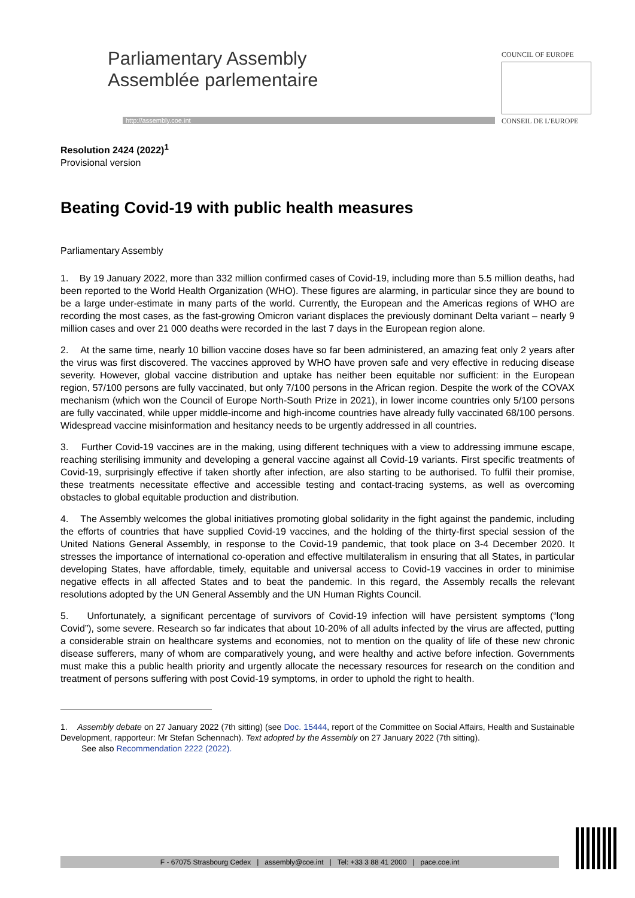Parliamentary Assembly
Assemblée parlementaire
http://assembly.coe.int
COUNCIL OF EUROPE
CONSEIL DE L'EUROPE
Resolution 2424 (2022)<sup>1</sup>
Provisional version
Beating Covid-19 with public health measures
Parliamentary Assembly
1. By 19 January 2022, more than 332 million confirmed cases of Covid-19, including more than 5.5 million deaths, had been reported to the World Health Organization (WHO). These figures are alarming, in particular since they are bound to be a large under-estimate in many parts of the world. Currently, the European and the Americas regions of WHO are recording the most cases, as the fast-growing Omicron variant displaces the previously dominant Delta variant – nearly 9 million cases and over 21 000 deaths were recorded in the last 7 days in the European region alone.
2. At the same time, nearly 10 billion vaccine doses have so far been administered, an amazing feat only 2 years after the virus was first discovered. The vaccines approved by WHO have proven safe and very effective in reducing disease severity. However, global vaccine distribution and uptake has neither been equitable nor sufficient: in the European region, 57/100 persons are fully vaccinated, but only 7/100 persons in the African region. Despite the work of the COVAX mechanism (which won the Council of Europe North-South Prize in 2021), in lower income countries only 5/100 persons are fully vaccinated, while upper middle-income and high-income countries have already fully vaccinated 68/100 persons. Widespread vaccine misinformation and hesitancy needs to be urgently addressed in all countries.
3. Further Covid-19 vaccines are in the making, using different techniques with a view to addressing immune escape, reaching sterilising immunity and developing a general vaccine against all Covid-19 variants. First specific treatments of Covid-19, surprisingly effective if taken shortly after infection, are also starting to be authorised. To fulfil their promise, these treatments necessitate effective and accessible testing and contact-tracing systems, as well as overcoming obstacles to global equitable production and distribution.
4. The Assembly welcomes the global initiatives promoting global solidarity in the fight against the pandemic, including the efforts of countries that have supplied Covid-19 vaccines, and the holding of the thirty-first special session of the United Nations General Assembly, in response to the Covid-19 pandemic, that took place on 3-4 December 2020. It stresses the importance of international co-operation and effective multilateralism in ensuring that all States, in particular developing States, have affordable, timely, equitable and universal access to Covid-19 vaccines in order to minimise negative effects in all affected States and to beat the pandemic. In this regard, the Assembly recalls the relevant resolutions adopted by the UN General Assembly and the UN Human Rights Council.
5. Unfortunately, a significant percentage of survivors of Covid-19 infection will have persistent symptoms (“long Covid”), some severe. Research so far indicates that about 10-20% of all adults infected by the virus are affected, putting a considerable strain on healthcare systems and economies, not to mention on the quality of life of these new chronic disease sufferers, many of whom are comparatively young, and were healthy and active before infection. Governments must make this a public health priority and urgently allocate the necessary resources for research on the condition and treatment of persons suffering with post Covid-19 symptoms, in order to uphold the right to health.
1. Assembly debate on 27 January 2022 (7th sitting) (see Doc. 15444, report of the Committee on Social Affairs, Health and Sustainable Development, rapporteur: Mr Stefan Schennach). Text adopted by the Assembly on 27 January 2022 (7th sitting).
See also Recommendation 2222 (2022).
F - 67075 Strasbourg Cedex | assembly@coe.int | Tel: +33 3 88 41 2000 | pace.coe.int